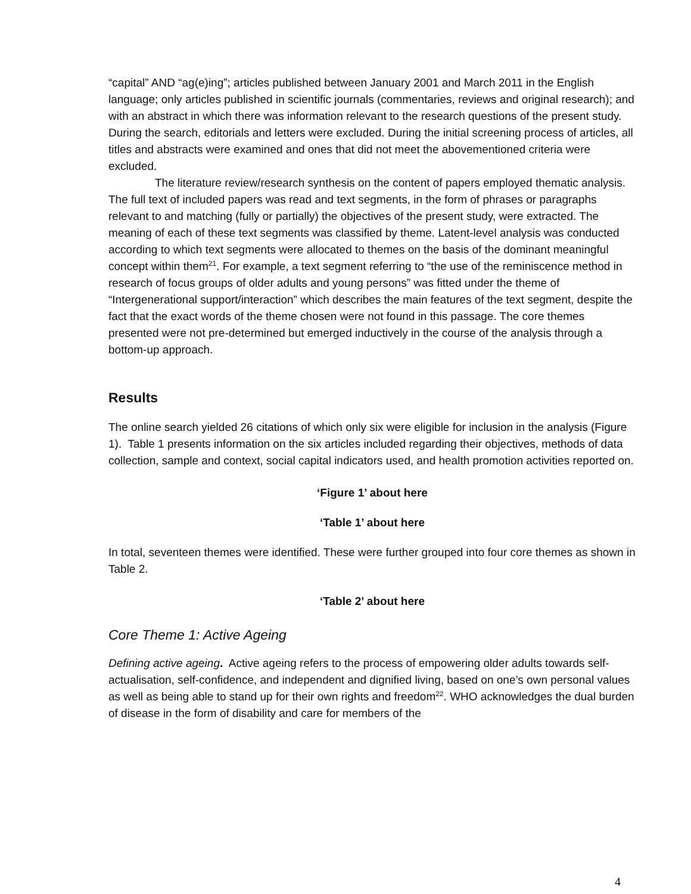“capital” AND “ag(e)ing”; articles published between January 2001 and March 2011 in the English language; only articles published in scientific journals (commentaries, reviews and original research); and with an abstract in which there was information relevant to the research questions of the present study. During the search, editorials and letters were excluded. During the initial screening process of articles, all titles and abstracts were examined and ones that did not meet the abovementioned criteria were excluded.
The literature review/research synthesis on the content of papers employed thematic analysis. The full text of included papers was read and text segments, in the form of phrases or paragraphs relevant to and matching (fully or partially) the objectives of the present study, were extracted. The meaning of each of these text segments was classified by theme. Latent-level analysis was conducted according to which text segments were allocated to themes on the basis of the dominant meaningful concept within them<sup>21</sup>. For example, a text segment referring to “the use of the reminiscence method in research of focus groups of older adults and young persons” was fitted under the theme of “Intergenerational support/interaction” which describes the main features of the text segment, despite the fact that the exact words of the theme chosen were not found in this passage. The core themes presented were not pre-determined but emerged inductively in the course of the analysis through a bottom-up approach.
Results
The online search yielded 26 citations of which only six were eligible for inclusion in the analysis (Figure 1). Table 1 presents information on the six articles included regarding their objectives, methods of data collection, sample and context, social capital indicators used, and health promotion activities reported on.
‘Figure 1’ about here
‘Table 1’ about here
In total, seventeen themes were identified. These were further grouped into four core themes as shown in Table 2.
‘Table 2’ about here
Core Theme 1: Active Ageing
Defining active ageing. Active ageing refers to the process of empowering older adults towards self-actualisation, self-confidence, and independent and dignified living, based on one’s own personal values as well as being able to stand up for their own rights and freedom<sup>22</sup>. WHO acknowledges the dual burden of disease in the form of disability and care for members of the
4